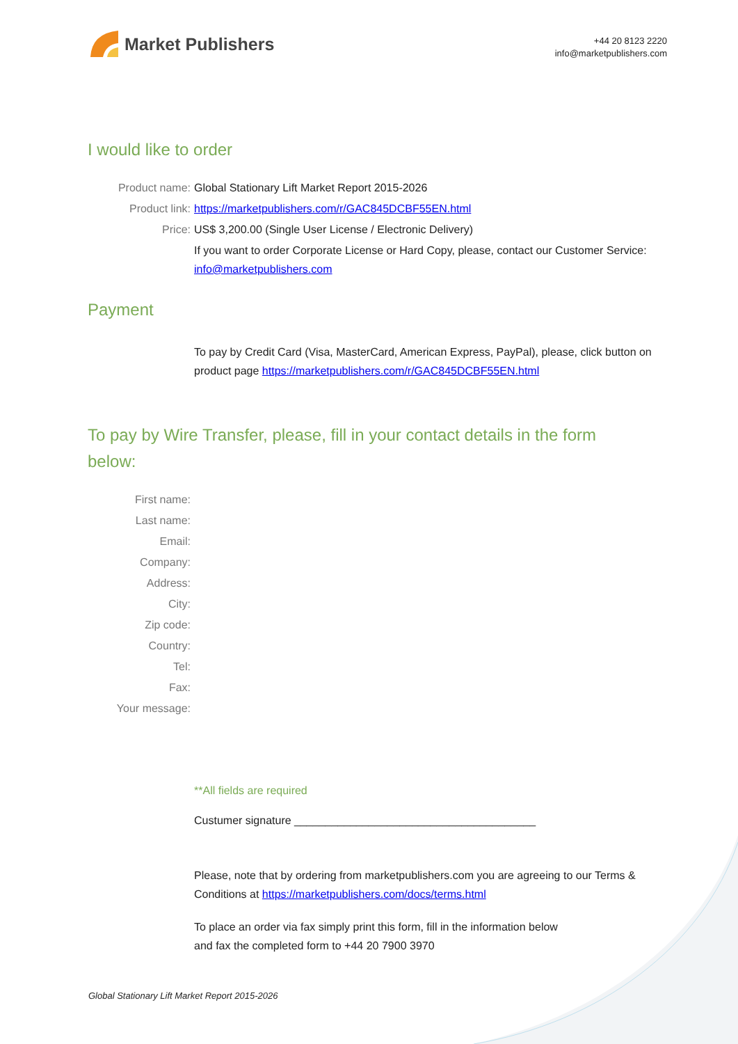Market Publishers
+44 20 8123 2220
info@marketpublishers.com
I would like to order
Product name: Global Stationary Lift Market Report 2015-2026
Product link: https://marketpublishers.com/r/GAC845DCBF55EN.html
Price: US$ 3,200.00 (Single User License / Electronic Delivery)
If you want to order Corporate License or Hard Copy, please, contact our Customer Service:
info@marketpublishers.com
Payment
To pay by Credit Card (Visa, MasterCard, American Express, PayPal), please, click button on product page https://marketpublishers.com/r/GAC845DCBF55EN.html
To pay by Wire Transfer, please, fill in your contact details in the form below:
First name:
Last name:
Email:
Company:
Address:
City:
Zip code:
Country:
Tel:
Fax:
Your message:
**All fields are required
Custumer signature _______________________________________
Please, note that by ordering from marketpublishers.com you are agreeing to our Terms & Conditions at https://marketpublishers.com/docs/terms.html
To place an order via fax simply print this form, fill in the information below
and fax the completed form to +44 20 7900 3970
Global Stationary Lift Market Report 2015-2026